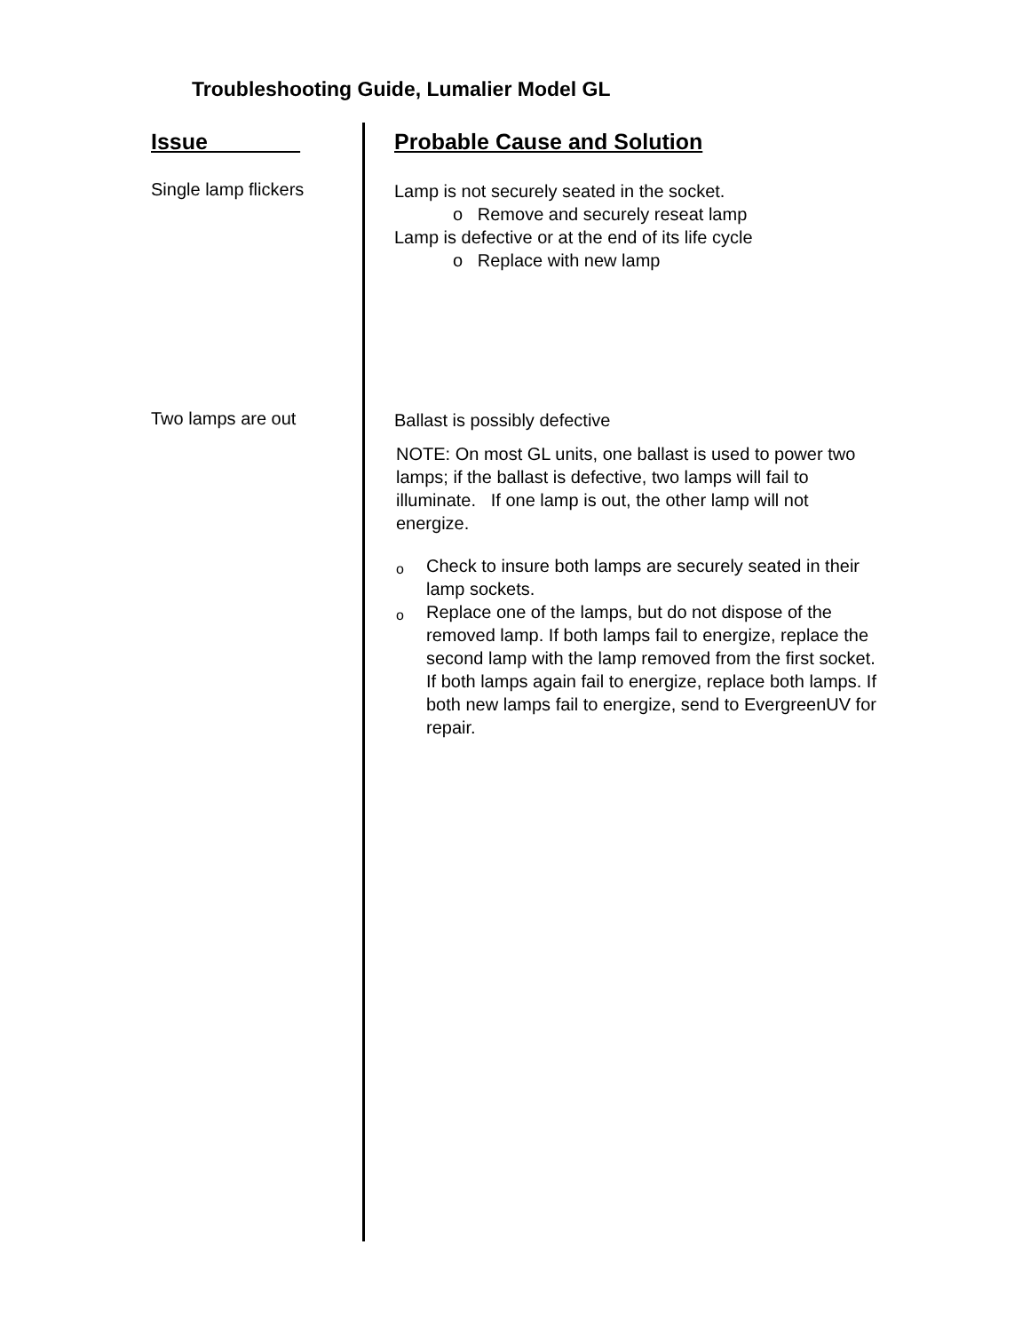Troubleshooting Guide, Lumalier Model GL
| Issue | Probable Cause and Solution |
| --- | --- |
| Single lamp flickers | Lamp is not securely seated in the socket. o Remove and securely reseat lamp Lamp is defective or at the end of its life cycle o Replace with new lamp |
| Two lamps are out | Ballast is possibly defective NOTE: On most GL units, one ballast is used to power two lamps; if the ballast is defective, two lamps will fail to illuminate. If one lamp is out, the other lamp will not energize. o Check to insure both lamps are securely seated in their lamp sockets. o Replace one of the lamps, but do not dispose of the removed lamp. If both lamps fail to energize, replace the second lamp with the lamp removed from the first socket. If both lamps again fail to energize, replace both lamps. If both new lamps fail to energize, send to EvergreenUV for repair. |